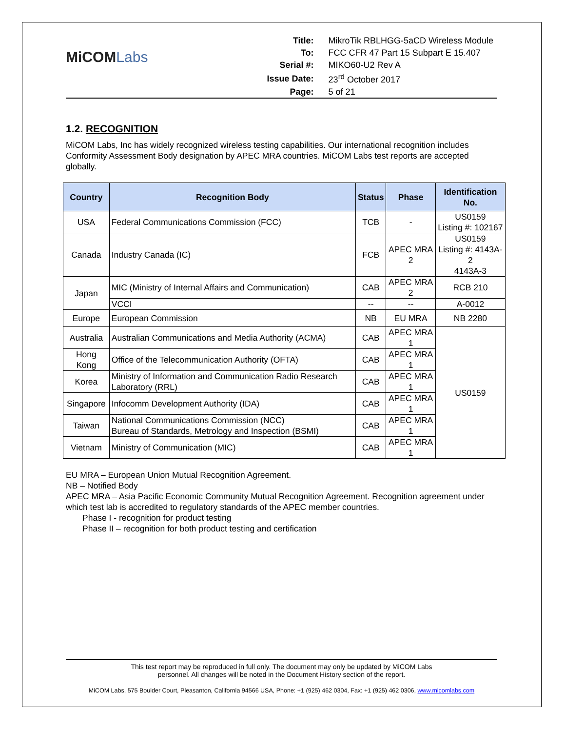MiCOMLabs
| Title: | MikroTik RBLHGG-5aCD Wireless Module |
| To: | FCC CFR 47 Part 15 Subpart E 15.407 |
| Serial #: | MIKO60-U2 Rev A |
| Issue Date: | 23<sup>rd</sup> October 2017 |
| Page: | 5 of 21 |
1.2. RECOGNITION
MiCOM Labs, Inc has widely recognized wireless testing capabilities. Our international recognition includes Conformity Assessment Body designation by APEC MRA countries. MiCOM Labs test reports are accepted globally.
| Country | Recognition Body | Status | Phase | Identification No. |
| --- | --- | --- | --- | --- |
| USA | Federal Communications Commission (FCC) | TCB | - | US0159 Listing #: 102167 |
| Canada | Industry Canada (IC) | FCB | APEC MRA 2 | US0159 Listing #: 4143A-2 4143A-3 |
| Japan | MIC (Ministry of Internal Affairs and Communication) | CAB | APEC MRA 2 | RCB 210 |
| | VCCI | -- | -- | A-0012 |
| Europe | European Commission | NB | EU MRA | NB 2280 |
| Australia | Australian Communications and Media Authority (ACMA) | CAB | APEC MRA 1 | US0159 |
| Hong Kong | Office of the Telecommunication Authority (OFTA) | CAB | APEC MRA 1 | |
| Korea | Ministry of Information and Communication Radio Research Laboratory (RRL) | CAB | APEC MRA 1 | |
| Singapore | Infocomm Development Authority (IDA) | CAB | APEC MRA 1 | |
| Taiwan | National Communications Commission (NCC) Bureau of Standards, Metrology and Inspection (BSMI) | CAB | APEC MRA 1 | |
| Vietnam | Ministry of Communication (MIC) | CAB | APEC MRA 1 | |
EU MRA – European Union Mutual Recognition Agreement.
NB – Notified Body
APEC MRA – Asia Pacific Economic Community Mutual Recognition Agreement. Recognition agreement under which test lab is accredited to regulatory standards of the APEC member countries.
Phase I - recognition for product testing
Phase II – recognition for both product testing and certification
This test report may be reproduced in full only. The document may only be updated by MiCOM Labs
personnel. All changes will be noted in the Document History section of the report.
MiCOM Labs, 575 Boulder Court, Pleasanton, California 94566 USA, Phone: +1 (925) 462 0304, Fax: +1 (925) 462 0306, www.micomlabs.com